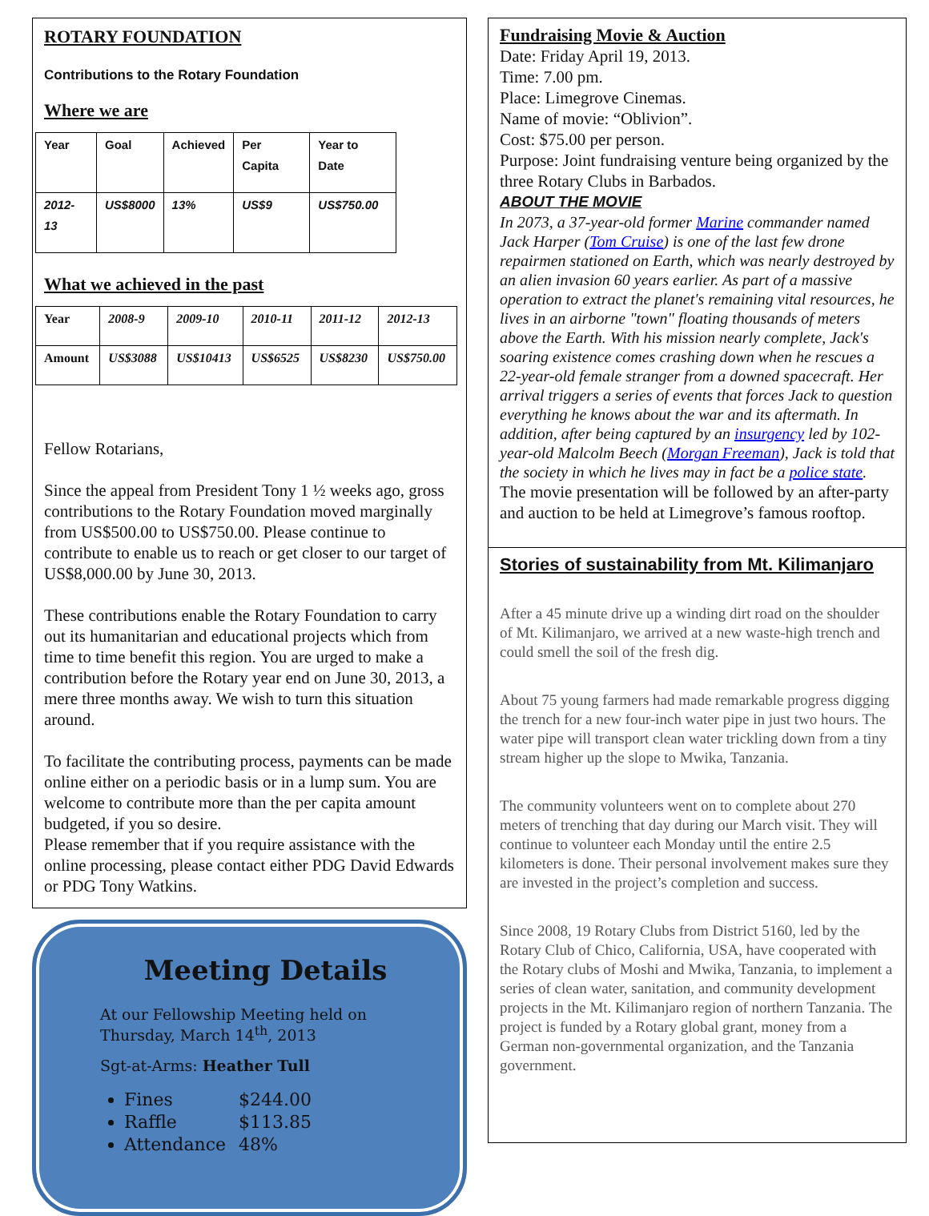ROTARY FOUNDATION
Contributions to the Rotary Foundation
Where we are
| Year | Goal | Achieved | Per Capita | Year to Date |
| --- | --- | --- | --- | --- |
| 2012-13 | US$8000 | 13% | US$9 | US$750.00 |
What we achieved in the past
| Year | 2008-9 | 2009-10 | 2010-11 | 2011-12 | 2012-13 |
| --- | --- | --- | --- | --- | --- |
| Amount | US$3088 | US$10413 | US$6525 | US$8230 | US$750.00 |
Fellow Rotarians,
Since the appeal from President Tony 1 ½ weeks ago, gross contributions to the Rotary Foundation moved marginally from US$500.00 to US$750.00. Please continue to contribute to enable us to reach or get closer to our target of US$8,000.00 by June 30, 2013.
These contributions enable the Rotary Foundation to carry out its humanitarian and educational projects which from time to time benefit this region. You are urged to make a contribution before the Rotary year end on June 30, 2013, a mere three months away. We wish to turn this situation around.
To facilitate the contributing process, payments can be made online either on a periodic basis or in a lump sum. You are welcome to contribute more than the per capita amount budgeted, if you so desire.
Please remember that if you require assistance with the online processing, please contact either PDG David Edwards or PDG Tony Watkins.
Meeting Details
At our Fellowship Meeting held on
Thursday, March 14<sup>th</sup>, 2013
Sgt-at-Arms: Heather Tull
Fines $244.00
Raffle $113.85
Attendance 48%
Fundraising Movie & Auction
Date: Friday April 19, 2013.
Time: 7.00 pm.
Place: Limegrove Cinemas.
Name of movie: “Oblivion”.
Cost: $75.00 per person.
Purpose: Joint fundraising venture being organized by the three Rotary Clubs in Barbados.
ABOUT THE MOVIE
In 2073, a 37-year-old former Marine commander named Jack Harper (Tom Cruise) is one of the last few drone repairmen stationed on Earth, which was nearly destroyed by an alien invasion 60 years earlier. As part of a massive operation to extract the planet's remaining vital resources, he lives in an airborne "town" floating thousands of meters above the Earth. With his mission nearly complete, Jack's soaring existence comes crashing down when he rescues a 22-year-old female stranger from a downed spacecraft. Her arrival triggers a series of events that forces Jack to question everything he knows about the war and its aftermath. In addition, after being captured by an insurgency led by 102-year-old Malcolm Beech (Morgan Freeman), Jack is told that the society in which he lives may in fact be a police state.
The movie presentation will be followed by an after-party and auction to be held at Limegrove’s famous rooftop.
Stories of sustainability from Mt. Kilimanjaro
After a 45 minute drive up a winding dirt road on the shoulder of Mt. Kilimanjaro, we arrived at a new waste-high trench and could smell the soil of the fresh dig.
About 75 young farmers had made remarkable progress digging the trench for a new four-inch water pipe in just two hours. The water pipe will transport clean water trickling down from a tiny stream higher up the slope to Mwika, Tanzania.
The community volunteers went on to complete about 270 meters of trenching that day during our March visit. They will continue to volunteer each Monday until the entire 2.5 kilometers is done. Their personal involvement makes sure they are invested in the project’s completion and success.
Since 2008, 19 Rotary Clubs from District 5160, led by the Rotary Club of Chico, California, USA, have cooperated with the Rotary clubs of Moshi and Mwika, Tanzania, to implement a series of clean water, sanitation, and community development projects in the Mt. Kilimanjaro region of northern Tanzania. The project is funded by a Rotary global grant, money from a German non-governmental organization, and the Tanzania government.